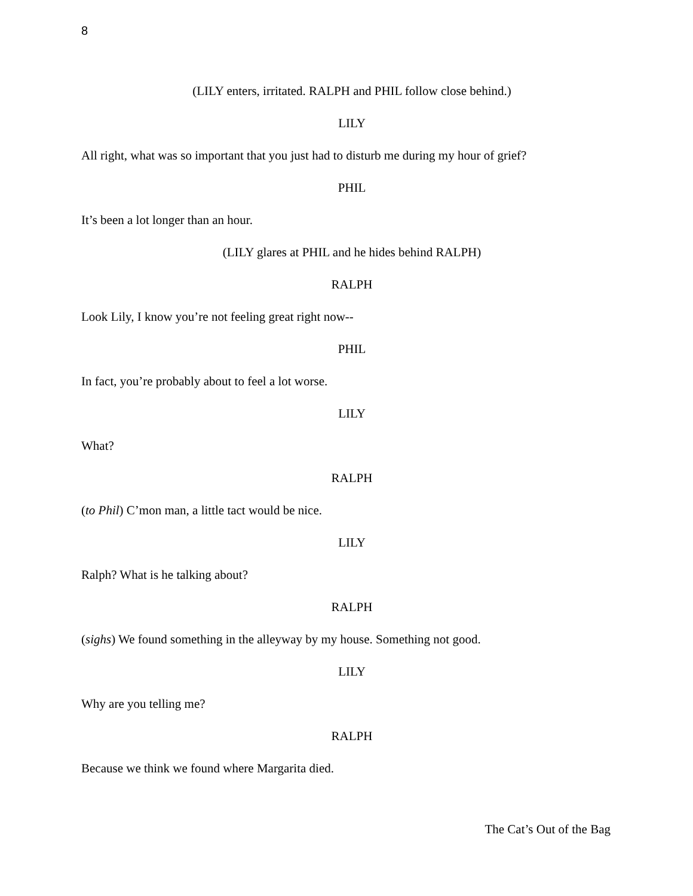8
(LILY enters, irritated. RALPH and PHIL follow close behind.)
LILY
All right, what was so important that you just had to disturb me during my hour of grief?
PHIL
It’s been a lot longer than an hour.
(LILY glares at PHIL and he hides behind RALPH)
RALPH
Look Lily, I know you’re not feeling great right now--
PHIL
In fact, you’re probably about to feel a lot worse.
LILY
What?
RALPH
(to Phil) C’mon man, a little tact would be nice.
LILY
Ralph? What is he talking about?
RALPH
(sighs) We found something in the alleyway by my house. Something not good.
LILY
Why are you telling me?
RALPH
Because we think we found where Margarita died.
The Cat’s Out of the Bag